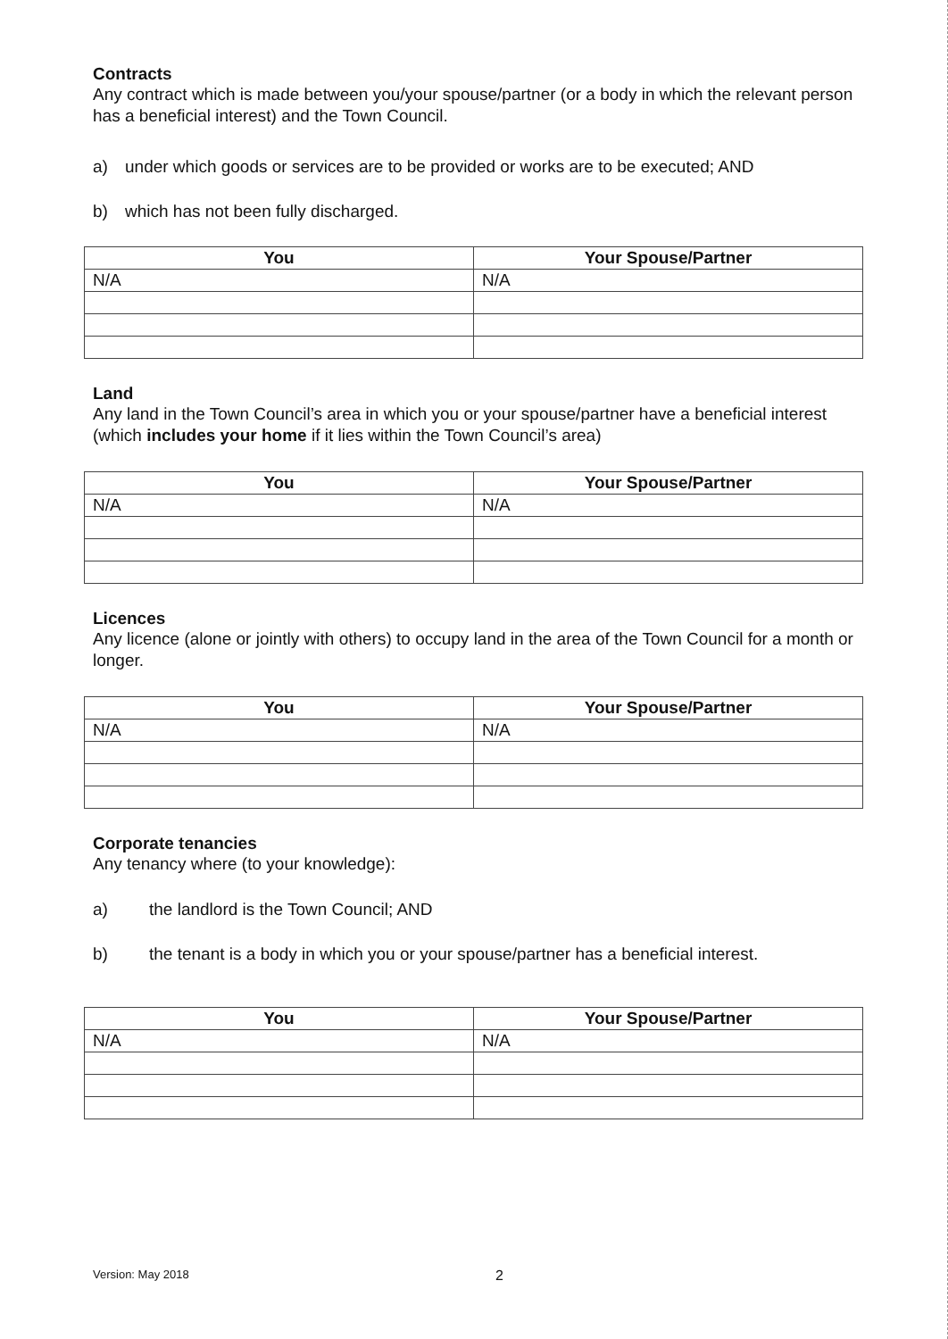Contracts
Any contract which is made between you/your spouse/partner (or a body in which the relevant person has a beneficial interest) and the Town Council.
a) under which goods or services are to be provided or works are to be executed; AND
b) which has not been fully discharged.
| You | Your Spouse/Partner |
| --- | --- |
| N/A | N/A |
Land
Any land in the Town Council’s area in which you or your spouse/partner have a beneficial interest (which includes your home if it lies within the Town Council’s area)
| You | Your Spouse/Partner |
| --- | --- |
| N/A | N/A |
Licences
Any licence (alone or jointly with others) to occupy land in the area of the Town Council for a month or longer.
| You | Your Spouse/Partner |
| --- | --- |
| N/A | N/A |
Corporate tenancies
Any tenancy where (to your knowledge):
a) the landlord is the Town Council; AND
b) the tenant is a body in which you or your spouse/partner has a beneficial interest.
| You | Your Spouse/Partner |
| --- | --- |
| N/A | N/A |
Version: May 2018 2